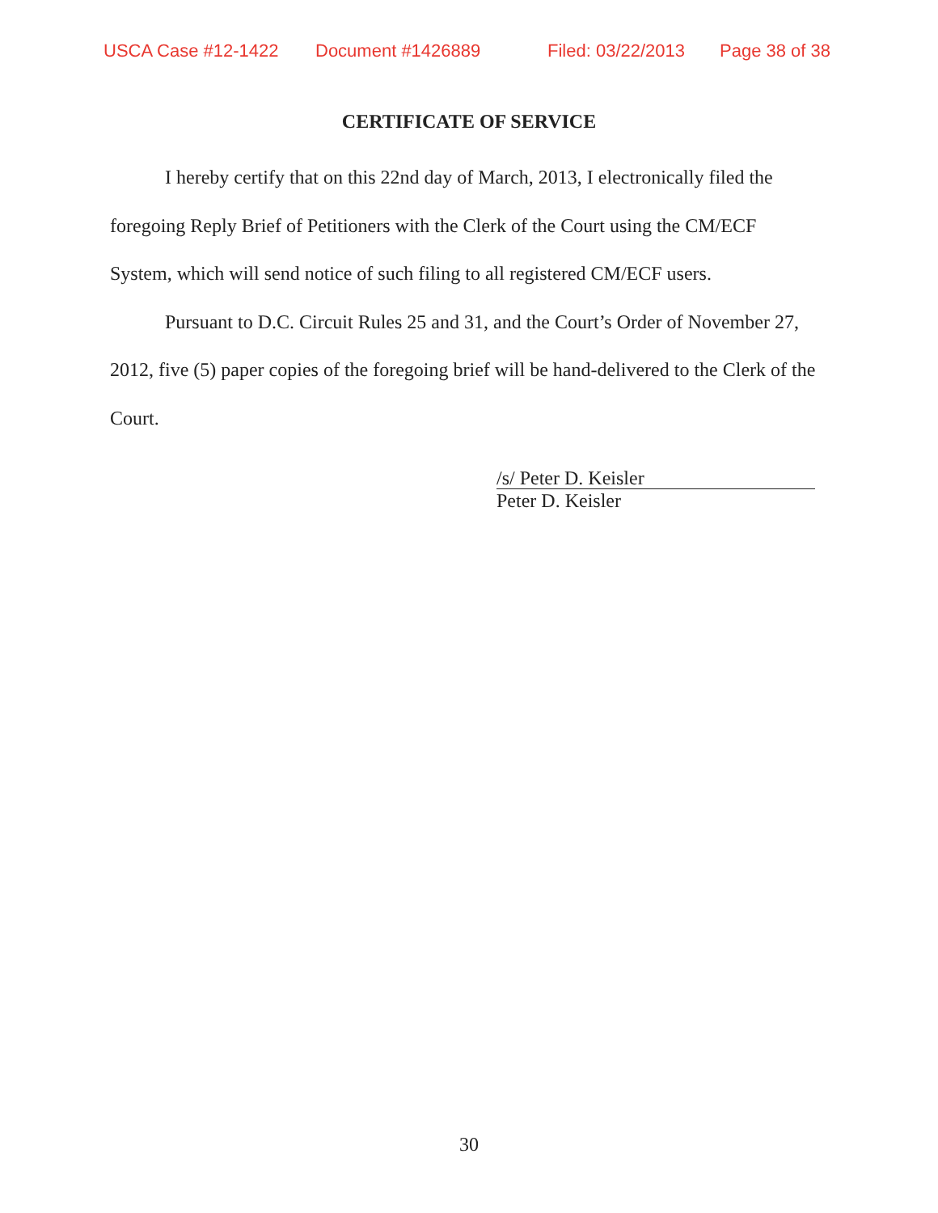USCA Case #12-1422 Document #1426889 Filed: 03/22/2013 Page 38 of 38
CERTIFICATE OF SERVICE
I hereby certify that on this 22nd day of March, 2013, I electronically filed the foregoing Reply Brief of Petitioners with the Clerk of the Court using the CM/ECF System, which will send notice of such filing to all registered CM/ECF users.
Pursuant to D.C. Circuit Rules 25 and 31, and the Court’s Order of November 27, 2012, five (5) paper copies of the foregoing brief will be hand-delivered to the Clerk of the Court.
/s/ Peter D. Keisler
Peter D. Keisler
30